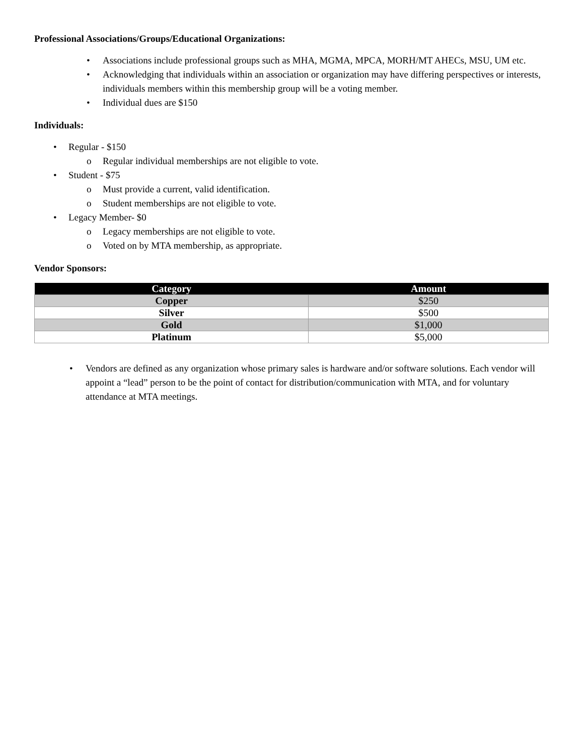Professional Associations/Groups/Educational Organizations:
Associations include professional groups such as MHA, MGMA, MPCA, MORH/MT AHECs, MSU, UM etc.
Acknowledging that individuals within an association or organization may have differing perspectives or interests, individuals members within this membership group will be a voting member.
Individual dues are $150
Individuals:
Regular - $150
Regular individual memberships are not eligible to vote.
Student - $75
Must provide a current, valid identification.
Student memberships are not eligible to vote.
Legacy Member- $0
Legacy memberships are not eligible to vote.
Voted on by MTA membership, as appropriate.
Vendor Sponsors:
| Category | Amount |
| --- | --- |
| Copper | $250 |
| Silver | $500 |
| Gold | $1,000 |
| Platinum | $5,000 |
Vendors are defined as any organization whose primary sales is hardware and/or software solutions. Each vendor will appoint a “lead” person to be the point of contact for distribution/communication with MTA, and for voluntary attendance at MTA meetings.